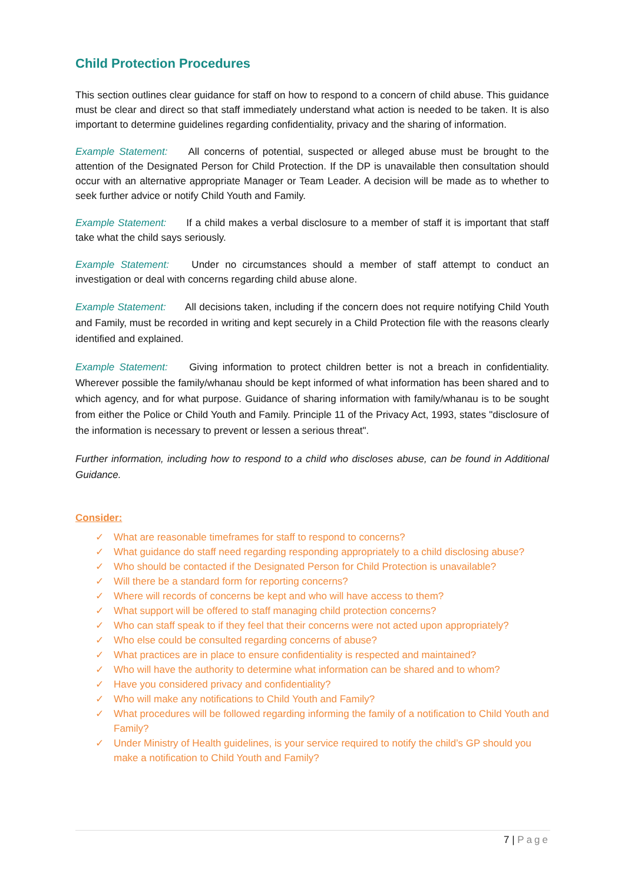Child Protection Procedures
This section outlines clear guidance for staff on how to respond to a concern of child abuse. This guidance must be clear and direct so that staff immediately understand what action is needed to be taken. It is also important to determine guidelines regarding confidentiality, privacy and the sharing of information.
Example Statement: All concerns of potential, suspected or alleged abuse must be brought to the attention of the Designated Person for Child Protection. If the DP is unavailable then consultation should occur with an alternative appropriate Manager or Team Leader. A decision will be made as to whether to seek further advice or notify Child Youth and Family.
Example Statement: If a child makes a verbal disclosure to a member of staff it is important that staff take what the child says seriously.
Example Statement: Under no circumstances should a member of staff attempt to conduct an investigation or deal with concerns regarding child abuse alone.
Example Statement: All decisions taken, including if the concern does not require notifying Child Youth and Family, must be recorded in writing and kept securely in a Child Protection file with the reasons clearly identified and explained.
Example Statement: Giving information to protect children better is not a breach in confidentiality. Wherever possible the family/whanau should be kept informed of what information has been shared and to which agency, and for what purpose. Guidance of sharing information with family/whanau is to be sought from either the Police or Child Youth and Family. Principle 11 of the Privacy Act, 1993, states "disclosure of the information is necessary to prevent or lessen a serious threat".
Further information, including how to respond to a child who discloses abuse, can be found in Additional Guidance.
Consider:
✓ What are reasonable timeframes for staff to respond to concerns?
✓ What guidance do staff need regarding responding appropriately to a child disclosing abuse?
✓ Who should be contacted if the Designated Person for Child Protection is unavailable?
✓ Will there be a standard form for reporting concerns?
✓ Where will records of concerns be kept and who will have access to them?
✓ What support will be offered to staff managing child protection concerns?
✓ Who can staff speak to if they feel that their concerns were not acted upon appropriately?
✓ Who else could be consulted regarding concerns of abuse?
✓ What practices are in place to ensure confidentiality is respected and maintained?
✓ Who will have the authority to determine what information can be shared and to whom?
✓ Have you considered privacy and confidentiality?
✓ Who will make any notifications to Child Youth and Family?
✓ What procedures will be followed regarding informing the family of a notification to Child Youth and Family?
✓ Under Ministry of Health guidelines, is your service required to notify the child’s GP should you make a notification to Child Youth and Family?
7 | Page